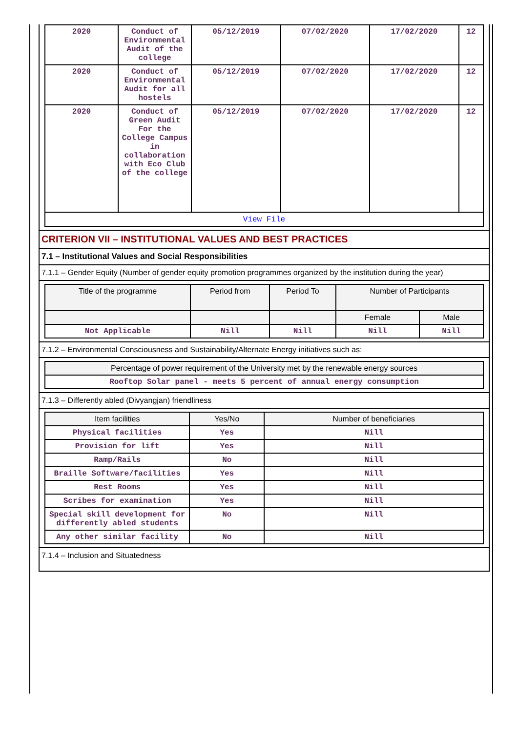| 2020 | Conduct of Environmental Audit of the college | 05/12/2019 | 07/02/2020 | 17/02/2020 | 12 |
| 2020 | Conduct of Environmental Audit for all hostels | 05/12/2019 | 07/02/2020 | 17/02/2020 | 12 |
| 2020 | Conduct of Green Audit For the College Campus in collaboration with Eco Club of the college | 05/12/2019 | 07/02/2020 | 17/02/2020 | 12 |
| View File | | | | | |
CRITERION VII – INSTITUTIONAL VALUES AND BEST PRACTICES
7.1 – Institutional Values and Social Responsibilities
7.1.1 – Gender Equity (Number of gender equity promotion programmes organized by the institution during the year)
| Title of the programme | Period from | Period To | Number of Participants | |
| --- | --- | --- | --- | --- |
| | | | Female | Male |
| Not Applicable | Nill | Nill | Nill | Nill |
7.1.2 – Environmental Consciousness and Sustainability/Alternate Energy initiatives such as:
| Percentage of power requirement of the University met by the renewable energy sources |
| --- |
| Rooftop Solar panel - meets 5 percent of annual energy consumption |
7.1.3 – Differently abled (Divyangjan) friendliness
| Item facilities | Yes/No | Number of beneficiaries |
| --- | --- | --- |
| Physical facilities | Yes | Nill |
| Provision for lift | Yes | Nill |
| Ramp/Rails | No | Nill |
| Braille Software/facilities | Yes | Nill |
| Rest Rooms | Yes | Nill |
| Scribes for examination | Yes | Nill |
| Special skill development for differently abled students | No | Nill |
| Any other similar facility | No | Nill |
7.1.4 – Inclusion and Situatedness